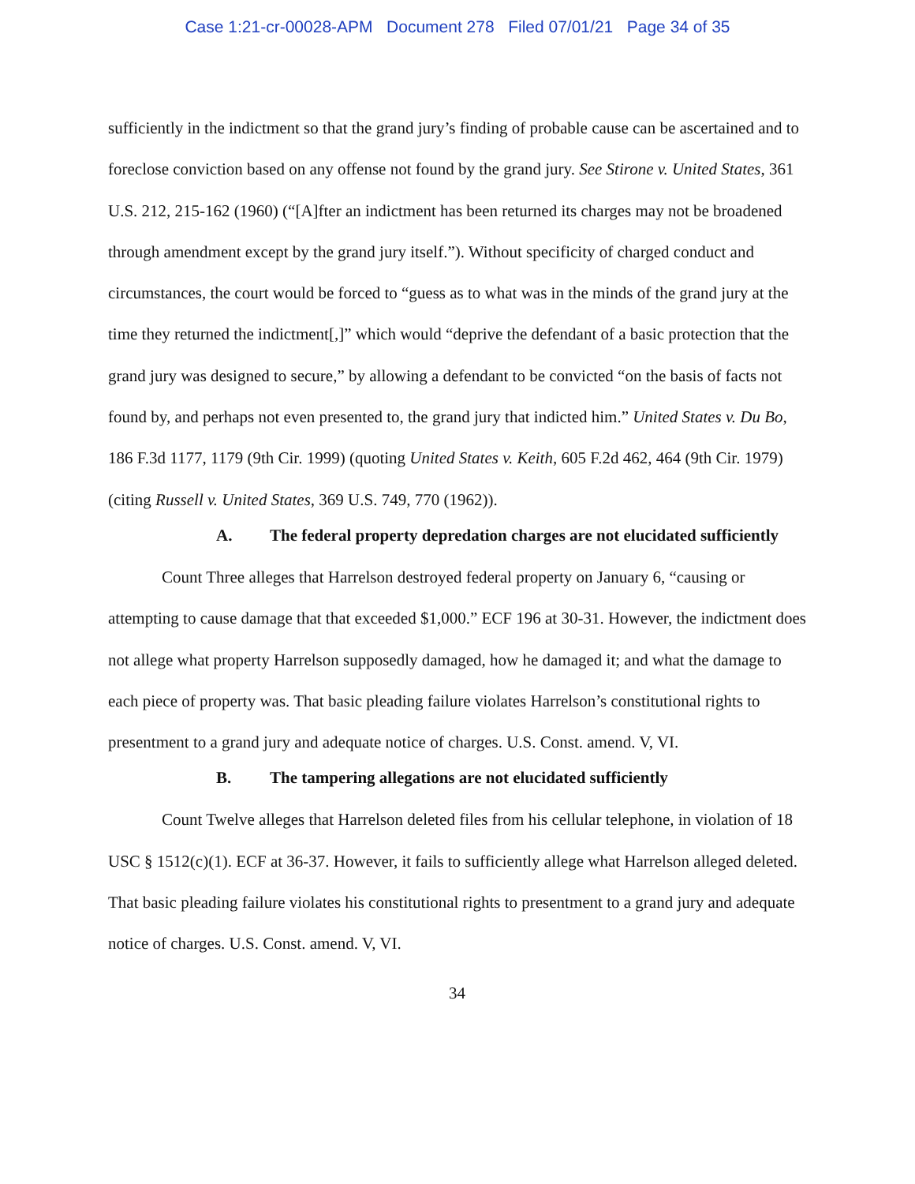Case 1:21-cr-00028-APM Document 278 Filed 07/01/21 Page 34 of 35
sufficiently in the indictment so that the grand jury’s finding of probable cause can be ascertained and to foreclose conviction based on any offense not found by the grand jury. See Stirone v. United States, 361 U.S. 212, 215-162 (1960) (“[A]fter an indictment has been returned its charges may not be broadened through amendment except by the grand jury itself.”). Without specificity of charged conduct and circumstances, the court would be forced to “guess as to what was in the minds of the grand jury at the time they returned the indictment[,]” which would “deprive the defendant of a basic protection that the grand jury was designed to secure,” by allowing a defendant to be convicted “on the basis of facts not found by, and perhaps not even presented to, the grand jury that indicted him.” United States v. Du Bo, 186 F.3d 1177, 1179 (9th Cir. 1999) (quoting United States v. Keith, 605 F.2d 462, 464 (9th Cir. 1979) (citing Russell v. United States, 369 U.S. 749, 770 (1962)).
A. The federal property depredation charges are not elucidated sufficiently
Count Three alleges that Harrelson destroyed federal property on January 6, “causing or attempting to cause damage that that exceeded $1,000.” ECF 196 at 30-31. However, the indictment does not allege what property Harrelson supposedly damaged, how he damaged it; and what the damage to each piece of property was. That basic pleading failure violates Harrelson’s constitutional rights to presentment to a grand jury and adequate notice of charges. U.S. Const. amend. V, VI.
B. The tampering allegations are not elucidated sufficiently
Count Twelve alleges that Harrelson deleted files from his cellular telephone, in violation of 18 USC § 1512(c)(1). ECF at 36-37. However, it fails to sufficiently allege what Harrelson alleged deleted. That basic pleading failure violates his constitutional rights to presentment to a grand jury and adequate notice of charges. U.S. Const. amend. V, VI.
34